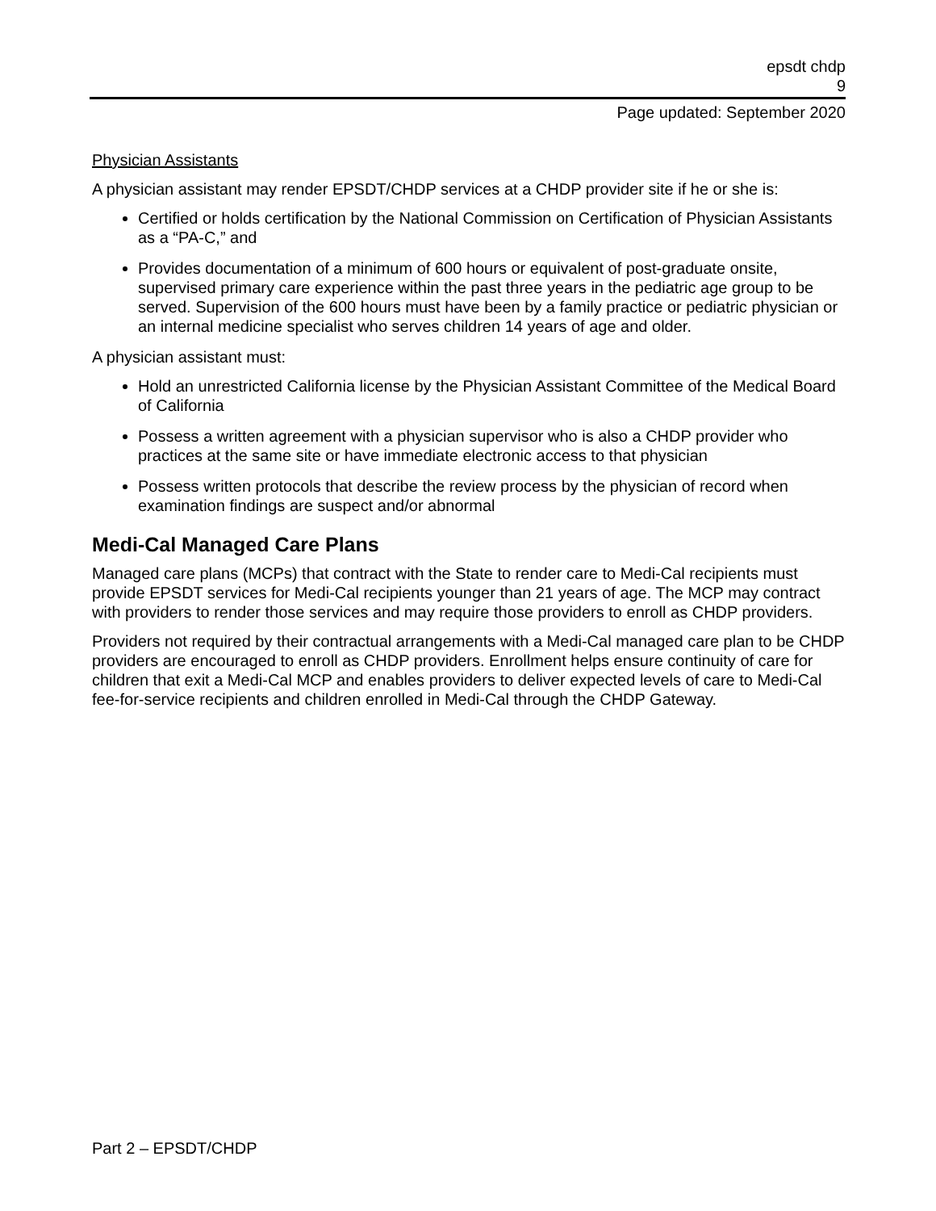epsdt chdp
9
Page updated: September 2020
Physician Assistants
A physician assistant may render EPSDT/CHDP services at a CHDP provider site if he or she is:
Certified or holds certification by the National Commission on Certification of Physician Assistants as a “PA-C,” and
Provides documentation of a minimum of 600 hours or equivalent of post-graduate onsite, supervised primary care experience within the past three years in the pediatric age group to be served. Supervision of the 600 hours must have been by a family practice or pediatric physician or an internal medicine specialist who serves children 14 years of age and older.
A physician assistant must:
Hold an unrestricted California license by the Physician Assistant Committee of the Medical Board of California
Possess a written agreement with a physician supervisor who is also a CHDP provider who practices at the same site or have immediate electronic access to that physician
Possess written protocols that describe the review process by the physician of record when examination findings are suspect and/or abnormal
Medi-Cal Managed Care Plans
Managed care plans (MCPs) that contract with the State to render care to Medi-Cal recipients must provide EPSDT services for Medi-Cal recipients younger than 21 years of age. The MCP may contract with providers to render those services and may require those providers to enroll as CHDP providers.
Providers not required by their contractual arrangements with a Medi-Cal managed care plan to be CHDP providers are encouraged to enroll as CHDP providers. Enrollment helps ensure continuity of care for children that exit a Medi-Cal MCP and enables providers to deliver expected levels of care to Medi-Cal fee-for-service recipients and children enrolled in Medi-Cal through the CHDP Gateway.
Part 2 – EPSDT/CHDP